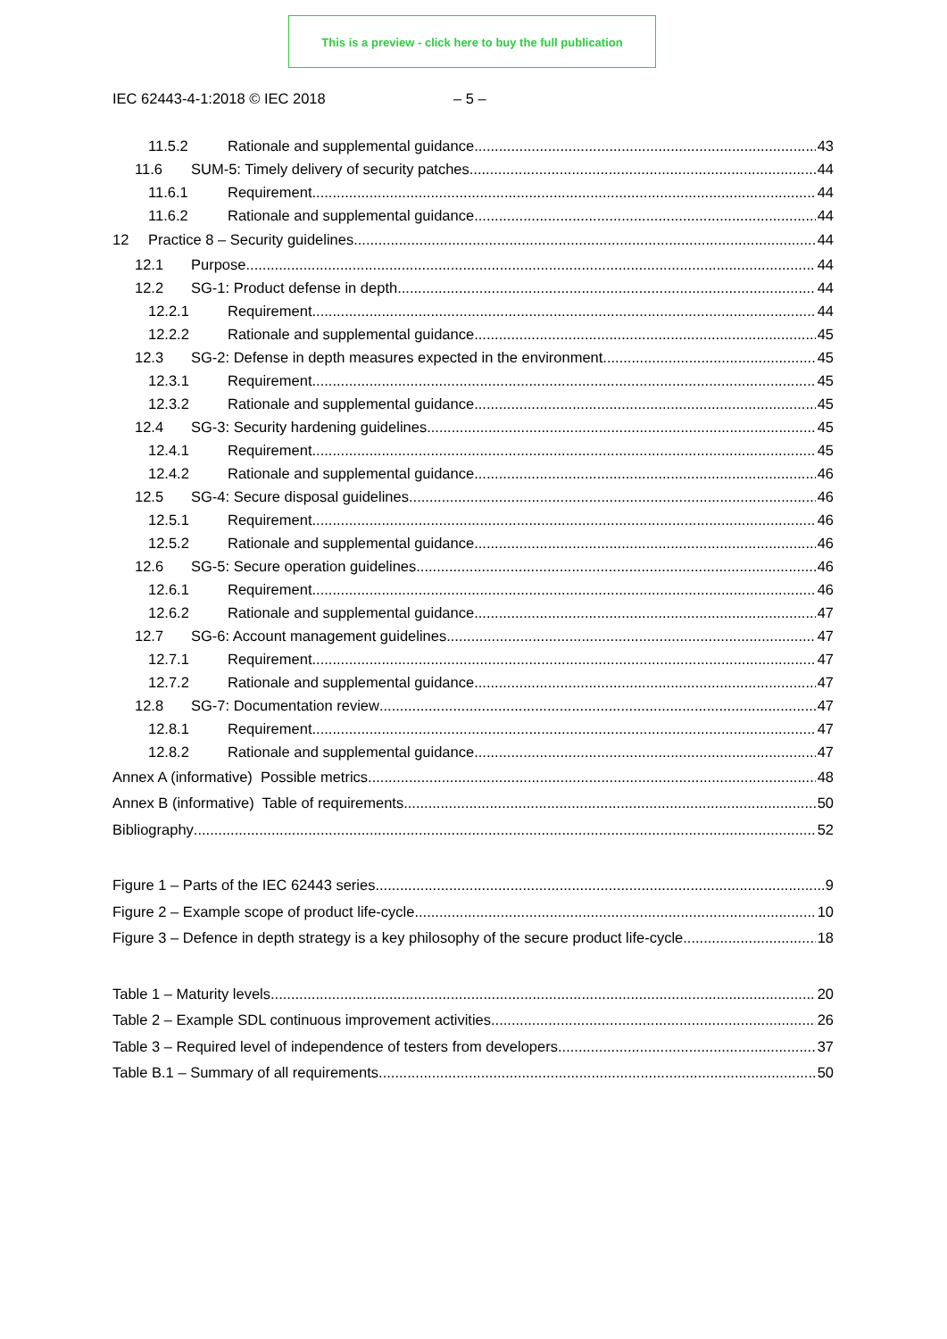This is a preview - click here to buy the full publication
IEC 62443-4-1:2018 © IEC 2018 – 5 –
11.5.2 Rationale and supplemental guidance 43
11.6 SUM-5: Timely delivery of security patches 44
11.6.1 Requirement 44
11.6.2 Rationale and supplemental guidance 44
12 Practice 8 – Security guidelines 44
12.1 Purpose 44
12.2 SG-1: Product defense in depth 44
12.2.1 Requirement 44
12.2.2 Rationale and supplemental guidance 45
12.3 SG-2: Defense in depth measures expected in the environment 45
12.3.1 Requirement 45
12.3.2 Rationale and supplemental guidance 45
12.4 SG-3: Security hardening guidelines 45
12.4.1 Requirement 45
12.4.2 Rationale and supplemental guidance 46
12.5 SG-4: Secure disposal guidelines 46
12.5.1 Requirement 46
12.5.2 Rationale and supplemental guidance 46
12.6 SG-5: Secure operation guidelines 46
12.6.1 Requirement 46
12.6.2 Rationale and supplemental guidance 47
12.7 SG-6: Account management guidelines 47
12.7.1 Requirement 47
12.7.2 Rationale and supplemental guidance 47
12.8 SG-7: Documentation review 47
12.8.1 Requirement 47
12.8.2 Rationale and supplemental guidance 47
Annex A (informative) Possible metrics 48
Annex B (informative) Table of requirements 50
Bibliography 52
Figure 1 – Parts of the IEC 62443 series 9
Figure 2 – Example scope of product life-cycle 10
Figure 3 – Defence in depth strategy is a key philosophy of the secure product life-cycle 18
Table 1 – Maturity levels 20
Table 2 – Example SDL continuous improvement activities 26
Table 3 – Required level of independence of testers from developers 37
Table B.1 – Summary of all requirements 50